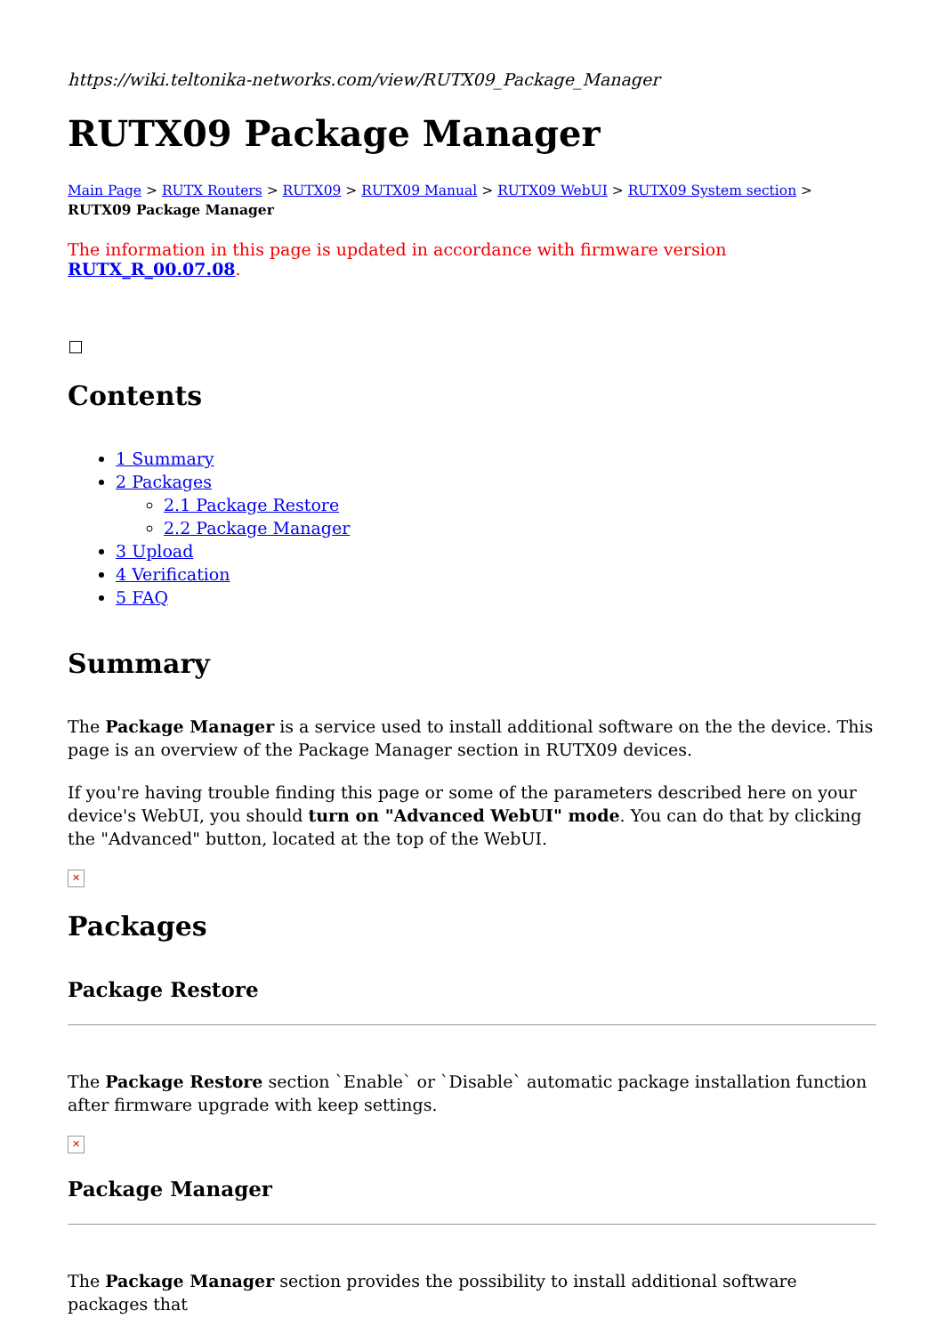https://wiki.teltonika-networks.com/view/RUTX09_Package_Manager
RUTX09 Package Manager
Main Page > RUTX Routers > RUTX09 > RUTX09 Manual > RUTX09 WebUI > RUTX09 System section > RUTX09 Package Manager
The information in this page is updated in accordance with firmware version RUTX_R_00.07.08.
Contents
1 Summary
2 Packages
2.1 Package Restore
2.2 Package Manager
3 Upload
4 Verification
5 FAQ
Summary
The Package Manager is a service used to install additional software on the the device. This page is an overview of the Package Manager section in RUTX09 devices.
If you're having trouble finding this page or some of the parameters described here on your device's WebUI, you should turn on "Advanced WebUI" mode. You can do that by clicking the "Advanced" button, located at the top of the WebUI.
✕
Packages
Package Restore
The Package Restore section `Enable` or `Disable` automatic package installation function after firmware upgrade with keep settings.
✕
Package Manager
The Package Manager section provides the possibility to install additional software packages that